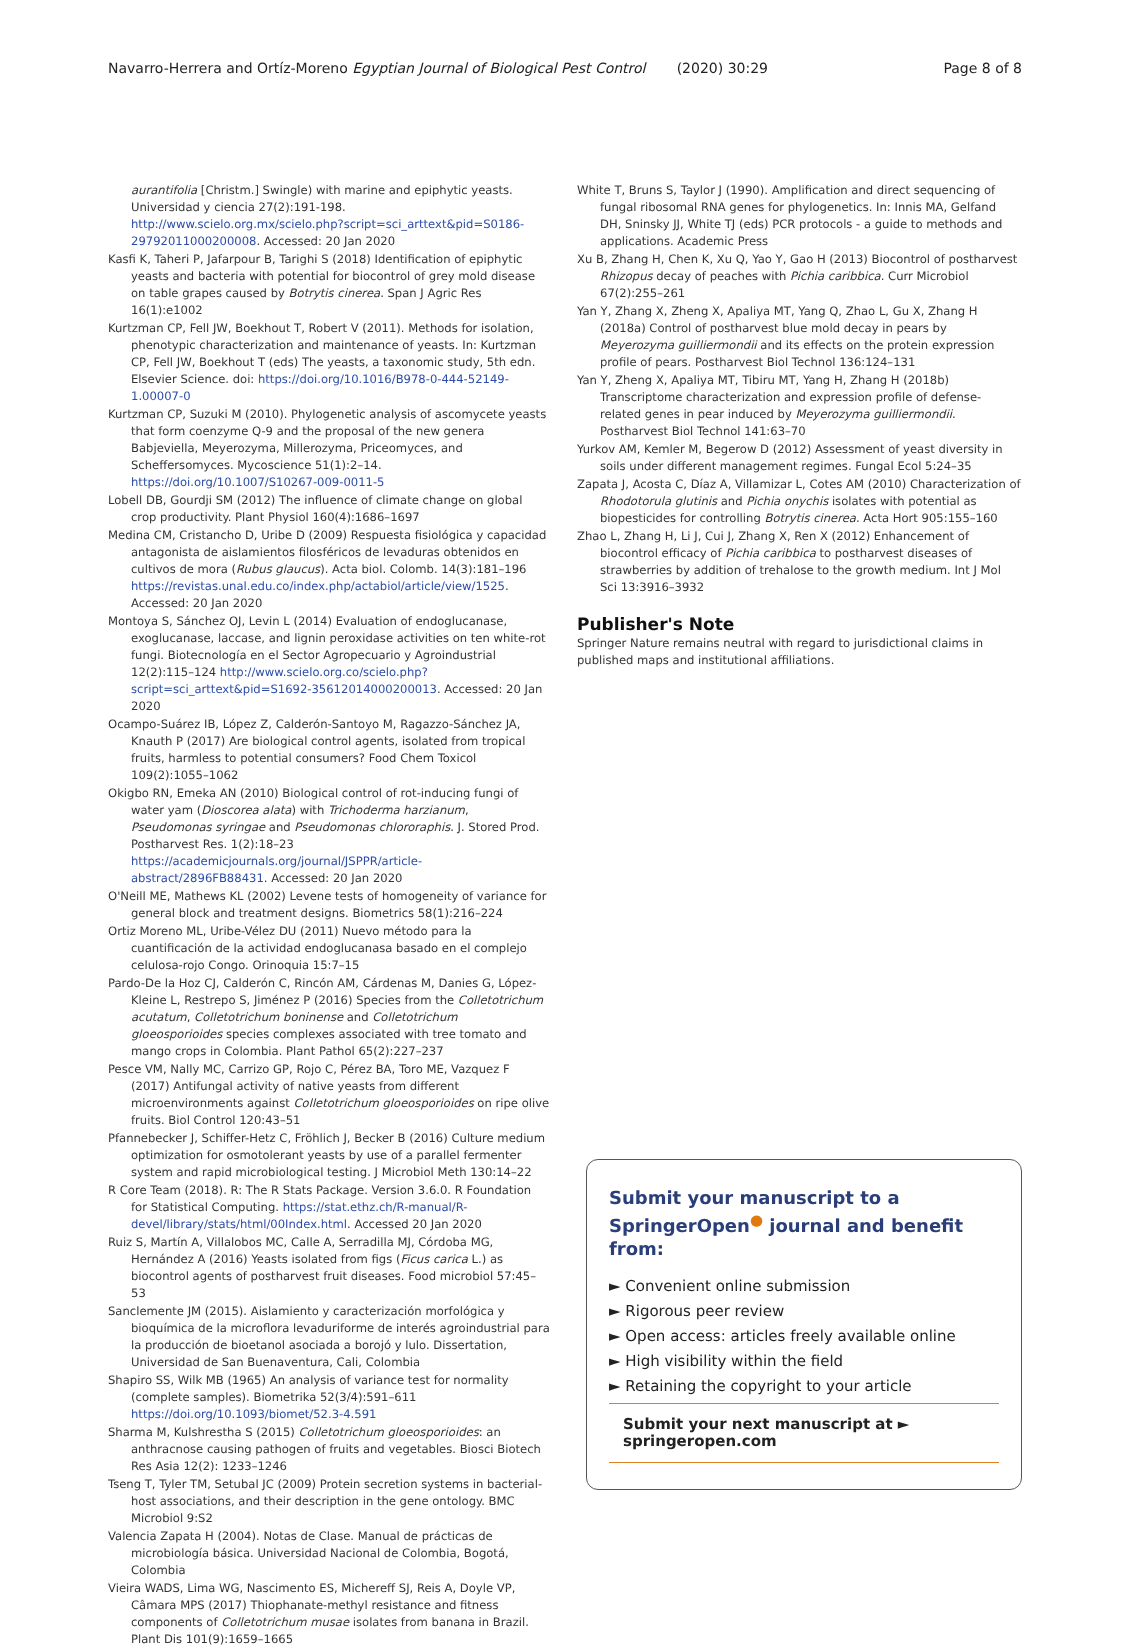Navarro-Herrera and Ortíz-Moreno Egyptian Journal of Biological Pest Control (2020) 30:29 Page 8 of 8
aurantifolia [Christm.] Swingle) with marine and epiphytic yeasts. Universidad y ciencia 27(2):191-198. http://www.scielo.org.mx/scielo.php?script=sci_arttext&pid=S0186-29792011000200008. Accessed: 20 Jan 2020
Kasfi K, Taheri P, Jafarpour B, Tarighi S (2018) Identification of epiphytic yeasts and bacteria with potential for biocontrol of grey mold disease on table grapes caused by Botrytis cinerea. Span J Agric Res 16(1):e1002
Kurtzman CP, Fell JW, Boekhout T, Robert V (2011). Methods for isolation, phenotypic characterization and maintenance of yeasts. In: Kurtzman CP, Fell JW, Boekhout T (eds) The yeasts, a taxonomic study, 5th edn. Elsevier Science. doi: https://doi.org/10.1016/B978-0-444-52149-1.00007-0
Kurtzman CP, Suzuki M (2010). Phylogenetic analysis of ascomycete yeasts that form coenzyme Q-9 and the proposal of the new genera Babjeviella, Meyerozyma, Millerozyma, Priceomyces, and Scheffersomyces. Mycoscience 51(1):2–14. https://doi.org/10.1007/S10267-009-0011-5
Lobell DB, Gourdji SM (2012) The influence of climate change on global crop productivity. Plant Physiol 160(4):1686–1697
Medina CM, Cristancho D, Uribe D (2009) Respuesta fisiológica y capacidad antagonista de aislamientos filosféricos de levaduras obtenidos en cultivos de mora (Rubus glaucus). Acta biol. Colomb. 14(3):181–196 https://revistas.unal.edu.co/index.php/actabiol/article/view/1525. Accessed: 20 Jan 2020
Montoya S, Sánchez OJ, Levin L (2014) Evaluation of endoglucanase, exoglucanase, laccase, and lignin peroxidase activities on ten white-rot fungi. Biotecnología en el Sector Agropecuario y Agroindustrial 12(2):115–124 http://www.scielo.org.co/scielo.php?script=sci_arttext&pid=S1692-35612014000200013. Accessed: 20 Jan 2020
Ocampo-Suárez IB, López Z, Calderón-Santoyo M, Ragazzo-Sánchez JA, Knauth P (2017) Are biological control agents, isolated from tropical fruits, harmless to potential consumers? Food Chem Toxicol 109(2):1055–1062
Okigbo RN, Emeka AN (2010) Biological control of rot-inducing fungi of water yam (Dioscorea alata) with Trichoderma harzianum, Pseudomonas syringae and Pseudomonas chlororaphis. J. Stored Prod. Postharvest Res. 1(2):18–23 https://academicjournals.org/journal/JSPPR/article-abstract/2896FB88431. Accessed: 20 Jan 2020
O'Neill ME, Mathews KL (2002) Levene tests of homogeneity of variance for general block and treatment designs. Biometrics 58(1):216–224
Ortiz Moreno ML, Uribe-Vélez DU (2011) Nuevo método para la cuantificación de la actividad endoglucanasa basado en el complejo celulosa-rojo Congo. Orinoquia 15:7–15
Pardo-De la Hoz CJ, Calderón C, Rincón AM, Cárdenas M, Danies G, López-Kleine L, Restrepo S, Jiménez P (2016) Species from the Colletotrichum acutatum, Colletotrichum boninense and Colletotrichum gloeosporioides species complexes associated with tree tomato and mango crops in Colombia. Plant Pathol 65(2):227–237
Pesce VM, Nally MC, Carrizo GP, Rojo C, Pérez BA, Toro ME, Vazquez F (2017) Antifungal activity of native yeasts from different microenvironments against Colletotrichum gloeosporioides on ripe olive fruits. Biol Control 120:43–51
Pfannebecker J, Schiffer-Hetz C, Fröhlich J, Becker B (2016) Culture medium optimization for osmotolerant yeasts by use of a parallel fermenter system and rapid microbiological testing. J Microbiol Meth 130:14–22
R Core Team (2018). R: The R Stats Package. Version 3.6.0. R Foundation for Statistical Computing. https://stat.ethz.ch/R-manual/R-devel/library/stats/html/00Index.html. Accessed 20 Jan 2020
Ruiz S, Martín A, Villalobos MC, Calle A, Serradilla MJ, Córdoba MG, Hernández A (2016) Yeasts isolated from figs (Ficus carica L.) as biocontrol agents of postharvest fruit diseases. Food microbiol 57:45–53
Sanclemente JM (2015). Aislamiento y caracterización morfológica y bioquímica de la microflora levaduriforme de interés agroindustrial para la producción de bioetanol asociada a borojó y lulo. Dissertation, Universidad de San Buenaventura, Cali, Colombia
Shapiro SS, Wilk MB (1965) An analysis of variance test for normality (complete samples). Biometrika 52(3/4):591–611 https://doi.org/10.1093/biomet/52.3-4.591
Sharma M, Kulshrestha S (2015) Colletotrichum gloeosporioides: an anthracnose causing pathogen of fruits and vegetables. Biosci Biotech Res Asia 12(2): 1233–1246
Tseng T, Tyler TM, Setubal JC (2009) Protein secretion systems in bacterial-host associations, and their description in the gene ontology. BMC Microbiol 9:S2
Valencia Zapata H (2004). Notas de Clase. Manual de prácticas de microbiología básica. Universidad Nacional de Colombia, Bogotá, Colombia
Vieira WADS, Lima WG, Nascimento ES, Michereff SJ, Reis A, Doyle VP, Câmara MPS (2017) Thiophanate-methyl resistance and fitness components of Colletotrichum musae isolates from banana in Brazil. Plant Dis 101(9):1659–1665
White T, Bruns S, Taylor J (1990). Amplification and direct sequencing of fungal ribosomal RNA genes for phylogenetics. In: Innis MA, Gelfand DH, Sninsky JJ, White TJ (eds) PCR protocols - a guide to methods and applications. Academic Press
Xu B, Zhang H, Chen K, Xu Q, Yao Y, Gao H (2013) Biocontrol of postharvest Rhizopus decay of peaches with Pichia caribbica. Curr Microbiol 67(2):255–261
Yan Y, Zhang X, Zheng X, Apaliya MT, Yang Q, Zhao L, Gu X, Zhang H (2018a) Control of postharvest blue mold decay in pears by Meyerozyma guilliermondii and its effects on the protein expression profile of pears. Postharvest Biol Technol 136:124–131
Yan Y, Zheng X, Apaliya MT, Tibiru MT, Yang H, Zhang H (2018b) Transcriptome characterization and expression profile of defense-related genes in pear induced by Meyerozyma guilliermondii. Postharvest Biol Technol 141:63–70
Yurkov AM, Kemler M, Begerow D (2012) Assessment of yeast diversity in soils under different management regimes. Fungal Ecol 5:24–35
Zapata J, Acosta C, Díaz A, Villamizar L, Cotes AM (2010) Characterization of Rhodotorula glutinis and Pichia onychis isolates with potential as biopesticides for controlling Botrytis cinerea. Acta Hort 905:155–160
Zhao L, Zhang H, Li J, Cui J, Zhang X, Ren X (2012) Enhancement of biocontrol efficacy of Pichia caribbica to postharvest diseases of strawberries by addition of trehalose to the growth medium. Int J Mol Sci 13:3916–3932
Publisher's Note
Springer Nature remains neutral with regard to jurisdictional claims in published maps and institutional affiliations.
Submit your manuscript to a SpringerOpen<sup>●</sup> journal and benefit from:
► Convenient online submission
► Rigorous peer review
► Open access: articles freely available online
► High visibility within the field
► Retaining the copyright to your article
Submit your next manuscript at ► springeropen.com